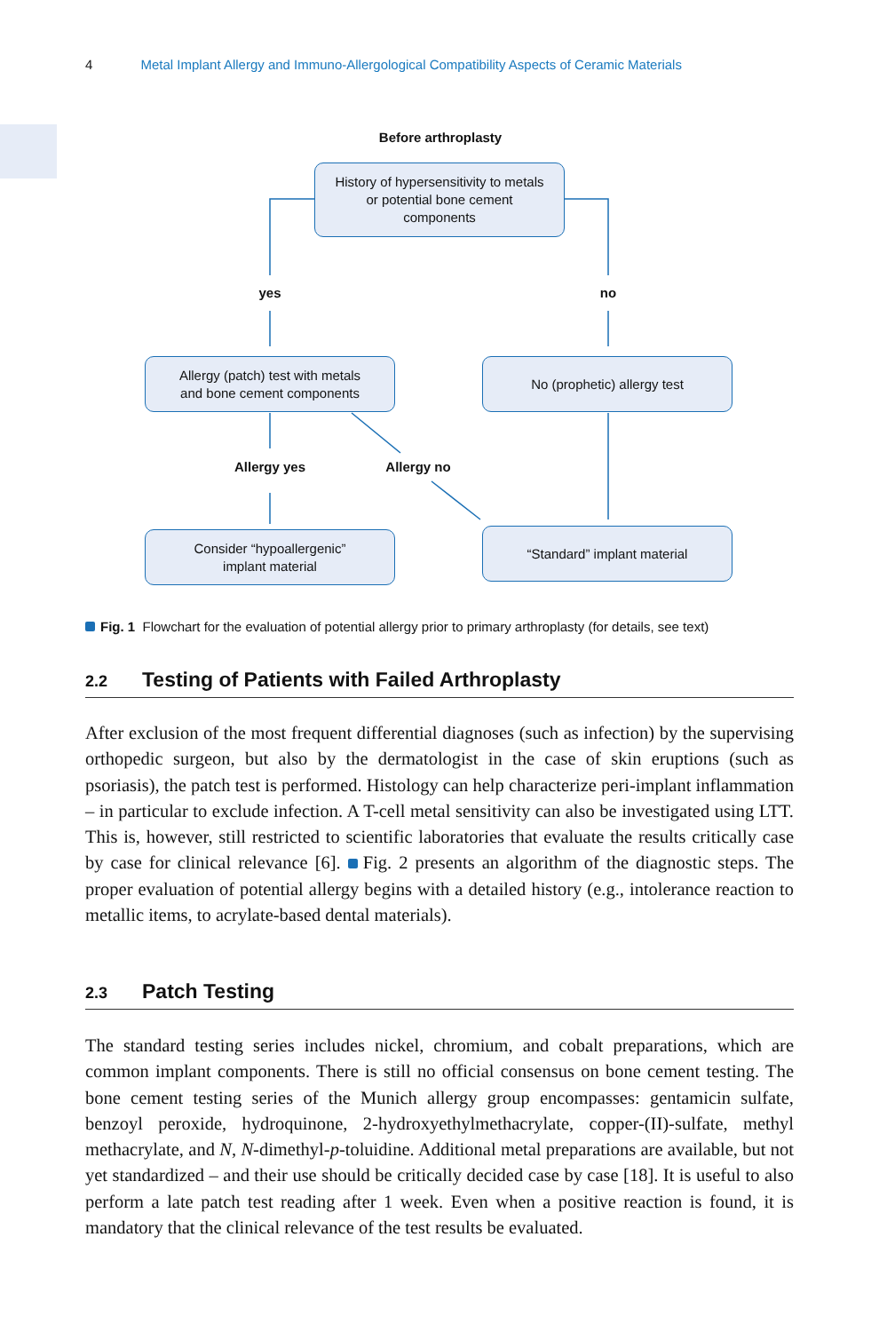4 Metal Implant Allergy and Immuno-Allergological Compatibility Aspects of Ceramic Materials
Before arthroplasty
History of hypersensitivity to metals
or potential bone cement
components
yes no
Allergy (patch) test with metals
and bone cement components
No (prophetic) allergy test
Allergy yes Allergy no
Consider “hypoallergenic”
implant material
“Standard” implant material
Fig. 1 Flowchart for the evaluation of potential allergy prior to primary arthroplasty (for details, see text)
2.2 Testing of Patients with Failed Arthroplasty
After exclusion of the most frequent differential diagnoses (such as infection) by the supervising orthopedic surgeon, but also by the dermatologist in the case of skin eruptions (such as psoriasis), the patch test is performed. Histology can help characterize peri-implant inflammation – in particular to exclude infection. A T-cell metal sensitivity can also be investigated using LTT. This is, however, still restricted to scientific laboratories that evaluate the results critically case by case for clinical relevance [6]. Fig. 2 presents an algorithm of the diagnostic steps. The proper evaluation of potential allergy begins with a detailed history (e.g., intolerance reaction to metallic items, to acrylate-based dental materials).
2.3 Patch Testing
The standard testing series includes nickel, chromium, and cobalt preparations, which are common implant components. There is still no official consensus on bone cement testing. The bone cement testing series of the Munich allergy group encompasses: gentamicin sulfate, benzoyl peroxide, hydroquinone, 2-hydroxyethylmethacrylate, copper-(II)-sulfate, methyl methacrylate, and N, N-dimethyl-p-toluidine. Additional metal preparations are available, but not yet standardized – and their use should be critically decided case by case [18]. It is useful to also perform a late patch test reading after 1 week. Even when a positive reaction is found, it is mandatory that the clinical relevance of the test results be evaluated.